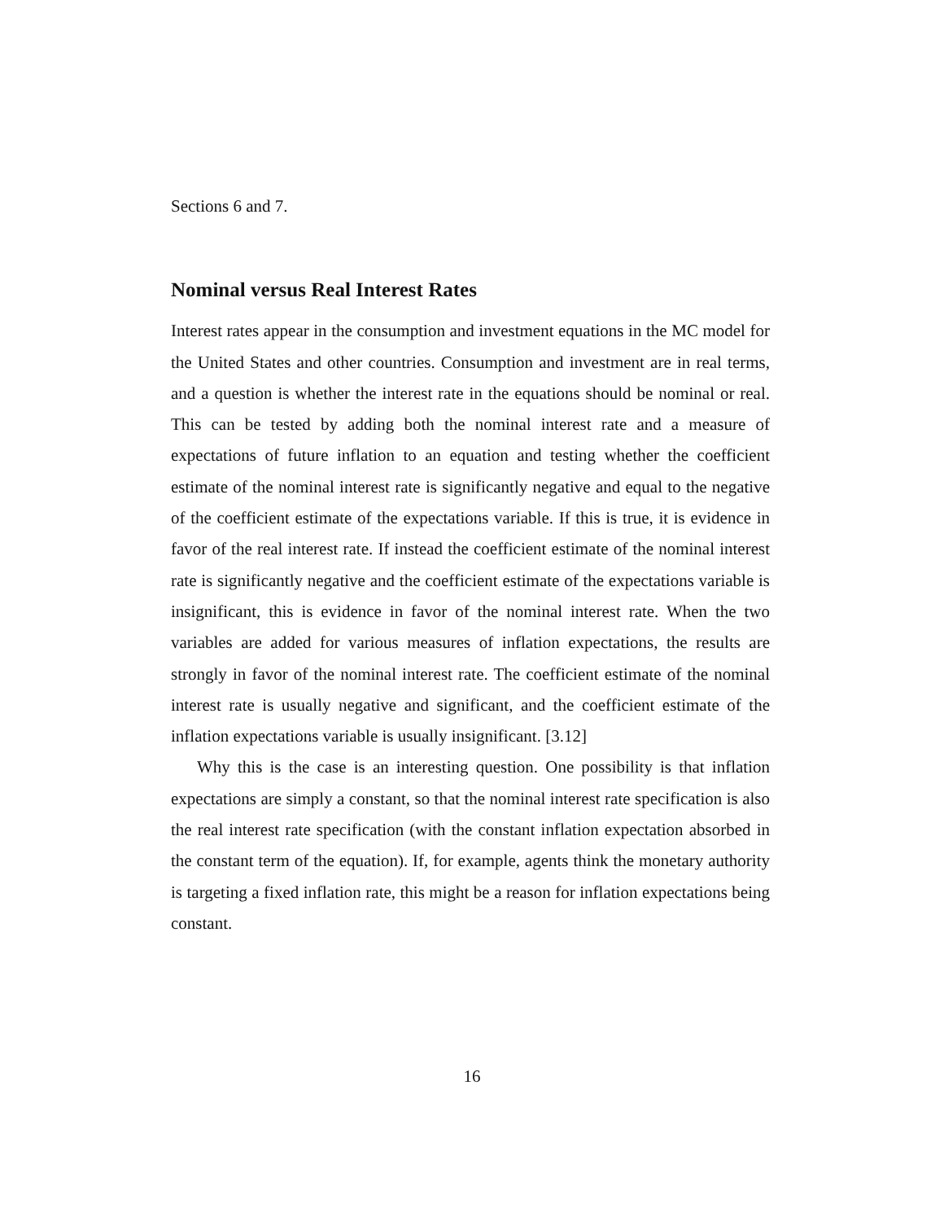Sections 6 and 7.
Nominal versus Real Interest Rates
Interest rates appear in the consumption and investment equations in the MC model for the United States and other countries. Consumption and investment are in real terms, and a question is whether the interest rate in the equations should be nominal or real. This can be tested by adding both the nominal interest rate and a measure of expectations of future inflation to an equation and testing whether the coefficient estimate of the nominal interest rate is significantly negative and equal to the negative of the coefficient estimate of the expectations variable. If this is true, it is evidence in favor of the real interest rate. If instead the coefficient estimate of the nominal interest rate is significantly negative and the coefficient estimate of the expectations variable is insignificant, this is evidence in favor of the nominal interest rate. When the two variables are added for various measures of inflation expectations, the results are strongly in favor of the nominal interest rate. The coefficient estimate of the nominal interest rate is usually negative and significant, and the coefficient estimate of the inflation expectations variable is usually insignificant. [3.12]
Why this is the case is an interesting question. One possibility is that inflation expectations are simply a constant, so that the nominal interest rate specification is also the real interest rate specification (with the constant inflation expectation absorbed in the constant term of the equation). If, for example, agents think the monetary authority is targeting a fixed inflation rate, this might be a reason for inflation expectations being constant.
16